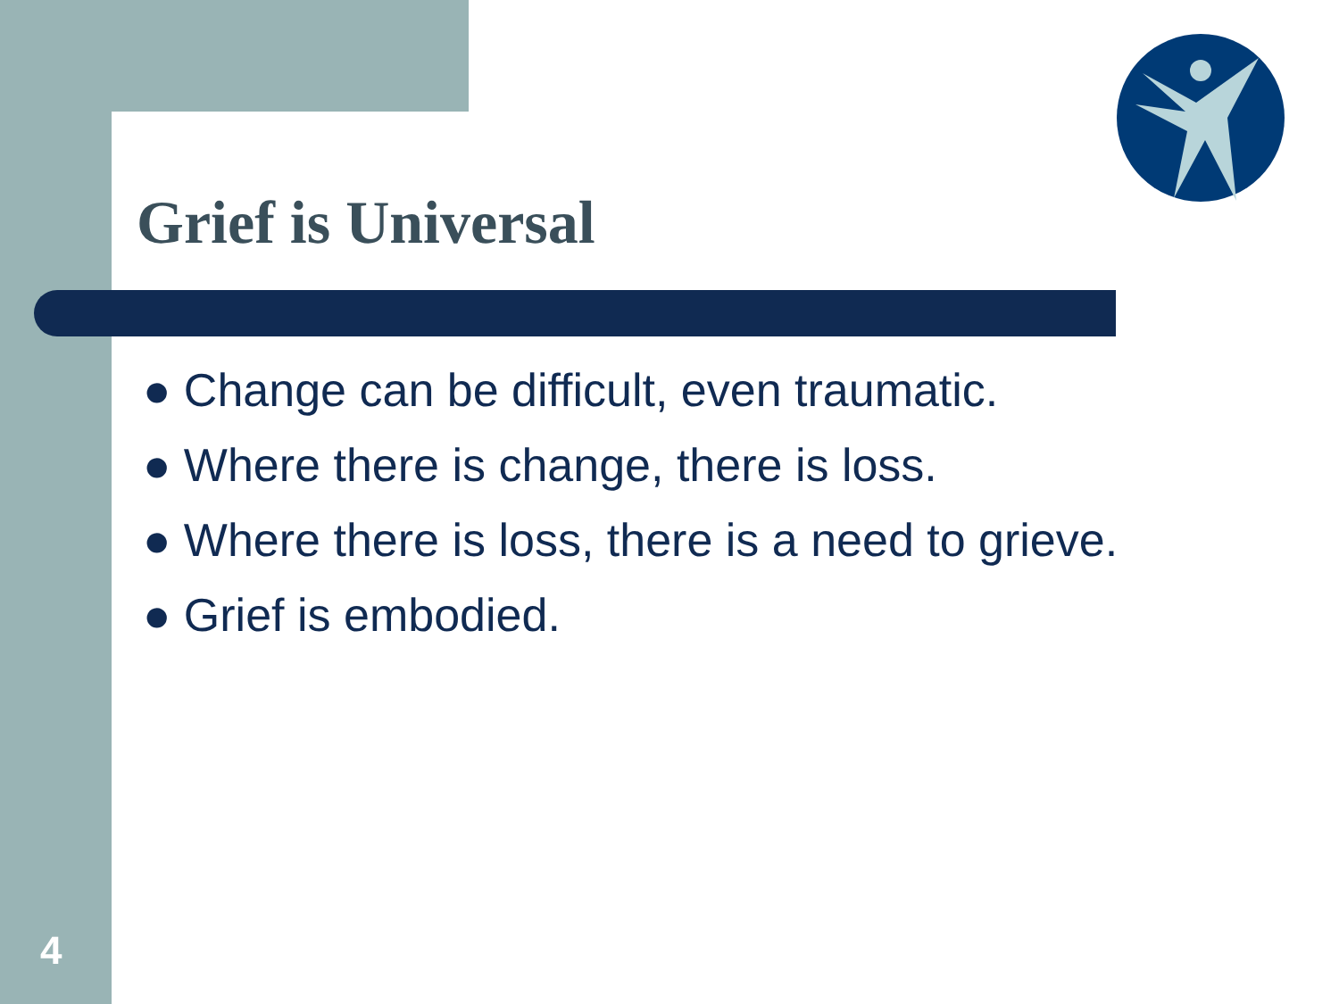Grief is Universal
● Change can be difficult, even traumatic.
● Where there is change, there is loss.
● Where there is loss, there is a need to grieve.
● Grief is embodied.
4